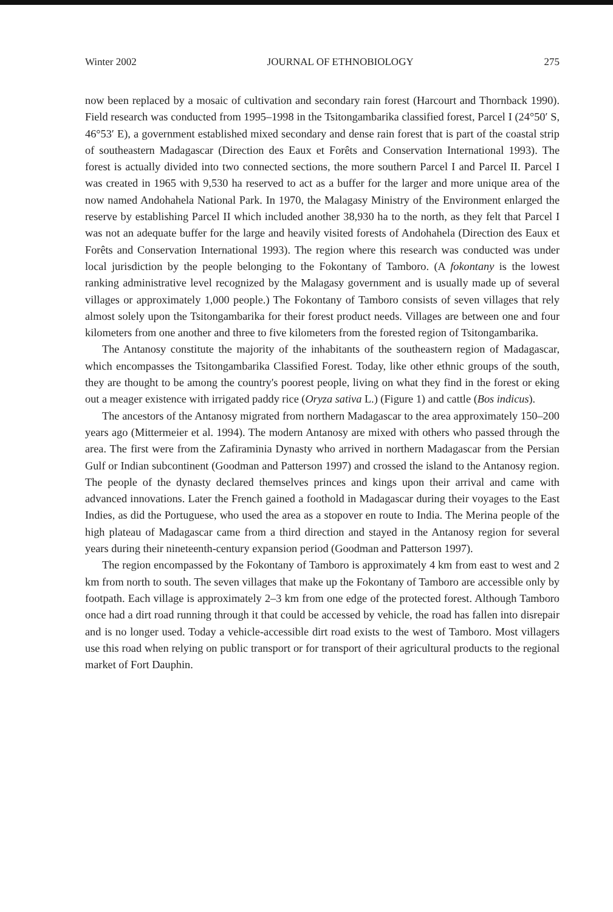Winter 2002 JOURNAL OF ETHNOBIOLOGY 275
now been replaced by a mosaic of cultivation and secondary rain forest (Harcourt and Thornback 1990). Field research was conducted from 1995–1998 in the Tsitongambarika classified forest, Parcel I (24°50′ S, 46°53′ E), a government established mixed secondary and dense rain forest that is part of the coastal strip of southeastern Madagascar (Direction des Eaux et Forêts and Conservation International 1993). The forest is actually divided into two connected sections, the more southern Parcel I and Parcel II. Parcel I was created in 1965 with 9,530 ha reserved to act as a buffer for the larger and more unique area of the now named Andohahela National Park. In 1970, the Malagasy Ministry of the Environment enlarged the reserve by establishing Parcel II which included another 38,930 ha to the north, as they felt that Parcel I was not an adequate buffer for the large and heavily visited forests of Andohahela (Direction des Eaux et Forêts and Conservation International 1993). The region where this research was conducted was under local jurisdiction by the people belonging to the Fokontany of Tamboro. (A fokontany is the lowest ranking administrative level recognized by the Malagasy government and is usually made up of several villages or approximately 1,000 people.) The Fokontany of Tamboro consists of seven villages that rely almost solely upon the Tsitongambarika for their forest product needs. Villages are between one and four kilometers from one another and three to five kilometers from the forested region of Tsitongambarika.
The Antanosy constitute the majority of the inhabitants of the southeastern region of Madagascar, which encompasses the Tsitongambarika Classified Forest. Today, like other ethnic groups of the south, they are thought to be among the country's poorest people, living on what they find in the forest or eking out a meager existence with irrigated paddy rice (Oryza sativa L.) (Figure 1) and cattle (Bos indicus).
The ancestors of the Antanosy migrated from northern Madagascar to the area approximately 150–200 years ago (Mittermeier et al. 1994). The modern Antanosy are mixed with others who passed through the area. The first were from the Zafiraminia Dynasty who arrived in northern Madagascar from the Persian Gulf or Indian subcontinent (Goodman and Patterson 1997) and crossed the island to the Antanosy region. The people of the dynasty declared themselves princes and kings upon their arrival and came with advanced innovations. Later the French gained a foothold in Madagascar during their voyages to the East Indies, as did the Portuguese, who used the area as a stopover en route to India. The Merina people of the high plateau of Madagascar came from a third direction and stayed in the Antanosy region for several years during their nineteenth-century expansion period (Goodman and Patterson 1997).
The region encompassed by the Fokontany of Tamboro is approximately 4 km from east to west and 2 km from north to south. The seven villages that make up the Fokontany of Tamboro are accessible only by footpath. Each village is approximately 2–3 km from one edge of the protected forest. Although Tamboro once had a dirt road running through it that could be accessed by vehicle, the road has fallen into disrepair and is no longer used. Today a vehicle-accessible dirt road exists to the west of Tamboro. Most villagers use this road when relying on public transport or for transport of their agricultural products to the regional market of Fort Dauphin.